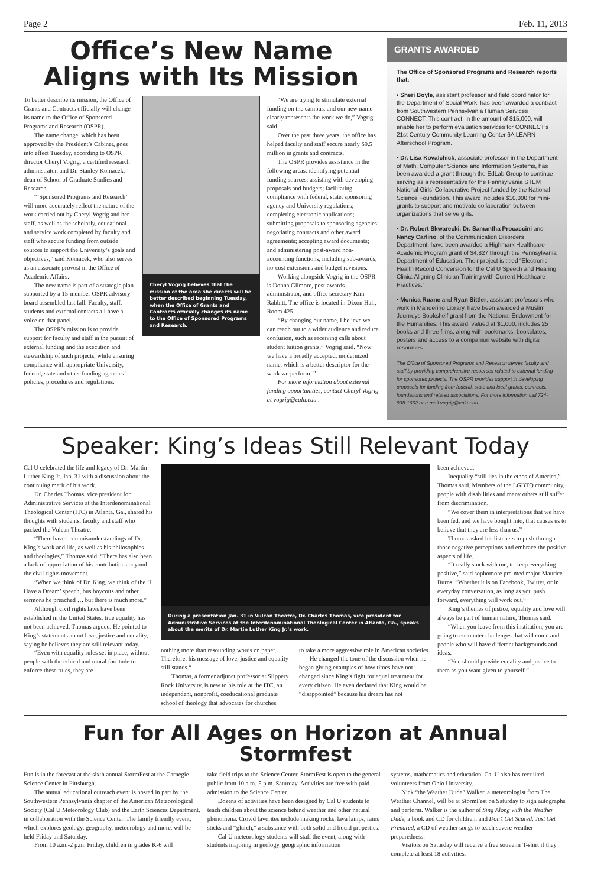Page 2 Feb. 11, 2013
Office’s New Name
Aligns with Its Mission
To better describe its mission, the Office of Grants and Contracts officially will change its name to the Office of Sponsored Programs and Research (OSPR).
The name change, which has been approved by the President’s Cabinet, goes into effect Tuesday, according to OSPR director Cheryl Vogrig, a certified research administrator, and Dr. Stanley Komacek, dean of School of Graduate Studies and Research.
“‘Sponsored Programs and Research’ will more accurately reflect the nature of the work carried out by Cheryl Vogrig and her staff, as well as the scholarly, educational and service work completed by faculty and staff who secure funding from outside sources to support the University’s goals and objectives,” said Komacek, who also serves as an associate provost in the Office of Academic Affairs.
The new name is part of a strategic plan supported by a 15-member OSPR advisory board assembled last fall. Faculty, staff, students and external contacts all have a voice on that panel.
The OSPR’s mission is to provide support for faculty and staff in the pursuit of external funding and the execution and stewardship of such projects, while ensuring compliance with appropriate University, federal, state and other funding agencies’ policies, procedures and regulations.
Cheryl Vogrig believes that the mission of the area she directs will be better described beginning Tuesday, when the Office of Grants and Contracts officially changes its name to the Office of Sponsored Programs and Research.
“We are trying to stimulate external funding on the campus, and our new name clearly represents the work we do,” Vogrig said.
Over the past three years, the office has helped faculty and staff secure nearly $9.5 million in grants and contracts.
The OSPR provides assistance in the following areas: identifying potential funding sources; assisting with developing proposals and budgets; facilitating compliance with federal, state, sponsoring agency and University regulations; completing electronic applications; submitting proposals to sponsoring agencies; negotiating contracts and other award agreements; accepting award documents; and administering post-award non-accounting functions, including sub-awards, no-cost extensions and budget revisions.
Working alongside Vogrig in the OSPR is Donna Gilmore, post-awards administrator, and office secretary Kim Rabbitt. The office is located in Dixon Hall, Room 425.
“By changing our name, I believe we can reach out to a wider audience and reduce confusion, such as receiving calls about student tuition grants,” Vogrig said. “Now we have a broadly accepted, modernized name, which is a better descriptor for the work we perform. ”
For more information about external funding opportunities, contact Cheryl Vogrig at vogrig@calu.edu .
GRANTS AWARDED
The Office of Sponsored Programs and Research reports that:
• Sheri Boyle, assistant professor and field coordinator for the Department of Social Work, has been awarded a contract from Southwestern Pennsylvania Human Services CONNECT. This contract, in the amount of $15,000, will enable her to perform evaluation services for CONNECT’s 21st Century Community Learning Center 6A LEARN Afterschool Program.
• Dr. Lisa Kovalchick, associate professor in the Department of Math, Computer Science and Information Systems, has been awarded a grant through the EdLab Group to continue serving as a representative for the Pennsylvania STEM National Girls’ Collaborative Project funded by the National Science Foundation. This award includes $10,000 for mini-grants to support and motivate collaboration between organizations that serve girls.
• Dr. Robert Skwarecki, Dr. Samantha Procaccini and Nancy Carlino, of the Communication Disorders Department, have been awarded a Highmark Healthcare Academic Program grant of $4,827 through the Pennsylvania Department of Education. Their project is titled “Electronic Health Record Conversion for the Cal U Speech and Hearing Clinic: Aligning Clinician Training with Current Healthcare Practices.”
• Monica Ruane and Ryan Sittler, assistant professors who work in Manderino Library, have been awarded a Muslim Journeys Bookshelf grant from the National Endowment for the Humanities. This award, valued at $1,000, includes 25 books and three films, along with bookmarks, bookplates, posters and access to a companion website with digital resources.
The Office of Sponsored Programs and Research serves faculty and staff by providing comprehensive resources related to external funding for sponsored projects. The OSPR provides support in developing proposals for funding from federal, state and local grants, contracts, foundations and related associations. For more information call 724-938-1662 or e-mail vogrig@calu.edu .
Speaker: King’s Ideas Still Relevant Today
Cal U celebrated the life and legacy of Dr. Martin Luther King Jr. Jan. 31 with a discussion about the continuing merit of his work.
Dr. Charles Thomas, vice president for Administrative Services at the Interdenominational Theological Center (ITC) in Atlanta, Ga., shared his thoughts with students, faculty and staff who packed the Vulcan Theatre.
“There have been misunderstandings of Dr. King’s work and life, as well as his philosophies and theologies,” Thomas said. “There has also been a lack of appreciation of his contributions beyond the civil rights movement.
“When we think of Dr. King, we think of the ‘I Have a Dream’ speech, bus boycotts and other sermons he preached … but there is much more.”
Although civil rights laws have been established in the United States, true equality has not been achieved, Thomas argued. He pointed to King’s statements about love, justice and equality, saying he believes they are still relevant today.
“Even with equality rules set in place, without people with the ethical and moral fortitude to enforce these rules, they are
During a presentation Jan. 31 in Vulcan Theatre, Dr. Charles Thomas, vice president for Administrative Services at the Interdenominational Theological Center in Atlanta, Ga., speaks about the merits of Dr. Martin Luther King Jr.’s work.
nothing more than resounding words on paper. Therefore, his message of love, justice and equality still stands.“
Thomas, a former adjunct professor at Slippery Rock University, is new to his role at the ITC, an independent, nonprofit, coeducational graduate school of theology that advocates for churches
to take a more aggressive role in American societies.
He changed the tone of the discussion when he began giving examples of how times have not changed since King’s fight for equal treatment for every citizen. He even declared that King would be “disappointed” because his dream has not
been achieved.
Inequality “still lies in the ethos of America,” Thomas said. Members of the LGBTQ community, people with disabilities and many others still suffer from discrimination.
“We cover them in interpretations that we have been fed, and we have bought into, that causes us to believe that they are less than us.”
Thomas asked his listeners to push through those negative perceptions and embrace the positive aspects of life.
“It really stuck with me, to keep everything positive,” said sophomore pre-med major Maurice Burns. “Whether it is on Facebook, Twitter, or in everyday conversation, as long as you push forward, everything will work out.“
King’s themes of justice, equality and love will always be part of human nature, Thomas said.
“When you leave from this institution, you are going to encounter challenges that will come and people who will have different backgrounds and ideas.
“You should provide equality and justice to them as you want given to yourself.”
Fun for All Ages on Horizon at Annual Stormfest
Fun is in the forecast at the sixth annual StormFest at the Carnegie Science Center in Pittsburgh.
The annual educational outreach event is hosted in part by the Southwestern Pennsylvania chapter of the American Meteorological Society (Cal U Meteorology Club) and the Earth Sciences Department, in collaboration with the Science Center. The family friendly event, which explores geology, geography, meteorology and more, will be held Friday and Saturday.
From 10 a.m.-2 p.m. Friday, children in grades K-6 will
take field trips to the Science Center. StormFest is open to the general public from 10 a.m.-5 p.m. Saturday. Activities are free with paid admission to the Science Center.
Dozens of activities have been designed by Cal U students to teach children about the science behind weather and other natural phenomena. Crowd favorites include making rocks, lava lamps, rains sticks and “glurch,” a substance with both solid and liquid properties.
Cal U meteorology students will staff the event, along with students majoring in geology, geographic information
systems, mathematics and education. Cal U also has recruited volunteers from Ohio University.
Nick “the Weather Dude” Walker, a meteorologist from The Weather Channel, will be at StormFest on Saturday to sign autographs and perform. Walker is the author of Sing Along with the Weather Dude, a book and CD for children, and Don’t Get Scared, Just Get Prepared, a CD of weather songs to teach severe weather preparedness.
Visitors on Saturday will receive a free souvenir T-shirt if they complete at least 18 activities.